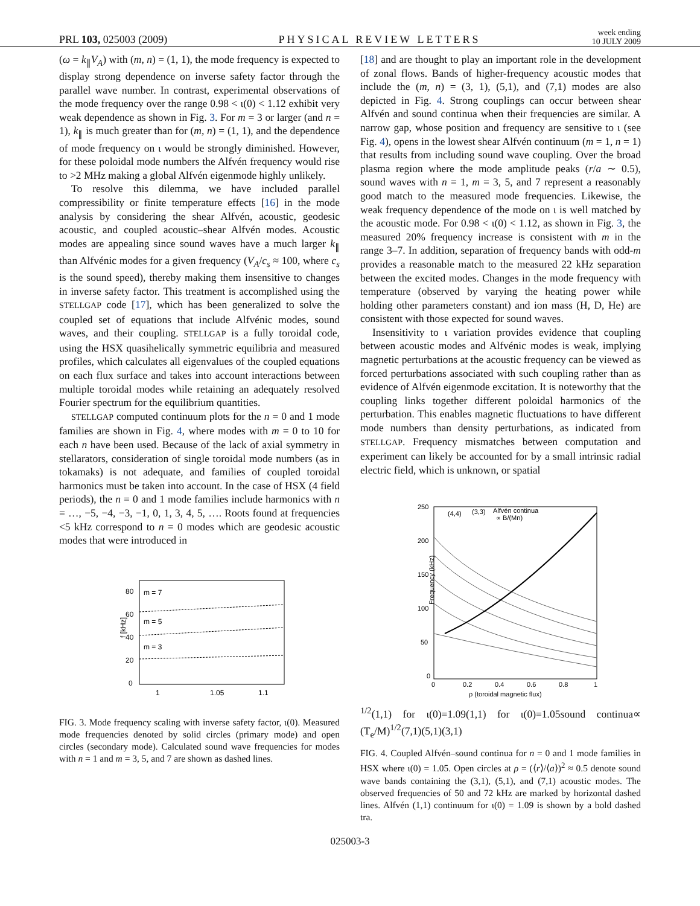PRL 103, 025003 (2009) PHYSICAL REVIEW LETTERS week ending
10 JULY 2009
(ω = k<sub>∥</sub>V<sub>A</sub>) with (m, n) = (1, 1), the mode frequency is expected to display strong dependence on inverse safety factor through the parallel wave number. In contrast, experimental observations of the mode frequency over the range 0.98 < ɩ(0) < 1.12 exhibit very weak dependence as shown in Fig. 3. For m = 3 or larger (and n = 1), k<sub>∥</sub> is much greater than for (m, n) = (1, 1), and the dependence of mode frequency on ɩ would be strongly diminished. However, for these poloidal mode numbers the Alfvén frequency would rise to >2 MHz making a global Alfvén eigenmode highly unlikely.
To resolve this dilemma, we have included parallel compressibility or finite temperature effects [16] in the mode analysis by considering the shear Alfvén, acoustic, geodesic acoustic, and coupled acoustic–shear Alfvén modes. Acoustic modes are appealing since sound waves have a much larger k<sub>∥</sub> than Alfvénic modes for a given frequency (V<sub>A</sub>/c<sub>s</sub> ≈ 100, where c<sub>s</sub> is the sound speed), thereby making them insensitive to changes in inverse safety factor. This treatment is accomplished using the STELLGAP code [17], which has been generalized to solve the coupled set of equations that include Alfvénic modes, sound waves, and their coupling. STELLGAP is a fully toroidal code, using the HSX quasihelically symmetric equilibria and measured profiles, which calculates all eigenvalues of the coupled equations on each flux surface and takes into account interactions between multiple toroidal modes while retaining an adequately resolved Fourier spectrum for the equilibrium quantities.
STELLGAP computed continuum plots for the n = 0 and 1 mode families are shown in Fig. 4, where modes with m = 0 to 10 for each n have been used. Because of the lack of axial symmetry in stellarators, consideration of single toroidal mode numbers (as in tokamaks) is not adequate, and families of coupled toroidal harmonics must be taken into account. In the case of HSX (4 field periods), the n = 0 and 1 mode families include harmonics with n = …, −5, −4, −3, −1, 0, 1, 3, 4, 5, …. Roots found at frequencies <5 kHz correspond to n = 0 modes which are geodesic acoustic modes that were introduced in
80
60
40
20
0
1
1.05
1.1
m = 7
m = 5
m = 3
f [kHz]
FIG. 3. Mode frequency scaling with inverse safety factor, ɩ(0). Measured mode frequencies denoted by solid circles (primary mode) and open circles (secondary mode). Calculated sound wave frequencies for modes with n = 1 and m = 3, 5, and 7 are shown as dashed lines.
[18] and are thought to play an important role in the development of zonal flows. Bands of higher-frequency acoustic modes that include the (m, n) = (3, 1), (5,1), and (7,1) modes are also depicted in Fig. 4. Strong couplings can occur between shear Alfvén and sound continua when their frequencies are similar. A narrow gap, whose position and frequency are sensitive to ɩ (see Fig. 4), opens in the lowest shear Alfvén continuum (m = 1, n = 1) that results from including sound wave coupling. Over the broad plasma region where the mode amplitude peaks (r/a ∼ 0.5), sound waves with n = 1, m = 3, 5, and 7 represent a reasonably good match to the measured mode frequencies. Likewise, the weak frequency dependence of the mode on ɩ is well matched by the acoustic mode. For 0.98 < ɩ(0) < 1.12, as shown in Fig. 3, the measured 20% frequency increase is consistent with m in the range 3–7. In addition, separation of frequency bands with odd-m provides a reasonable match to the measured 22 kHz separation between the excited modes. Changes in the mode frequency with temperature (observed by varying the heating power while holding other parameters constant) and ion mass (H, D, He) are consistent with those expected for sound waves.
Insensitivity to ɩ variation provides evidence that coupling between acoustic modes and Alfvénic modes is weak, implying magnetic perturbations at the acoustic frequency can be viewed as forced perturbations associated with such coupling rather than as evidence of Alfvén eigenmode excitation. It is noteworthy that the coupling links together different poloidal harmonics of the perturbation. This enables magnetic fluctuations to have different mode numbers than density perturbations, as indicated from STELLGAP. Frequency mismatches between computation and experiment can likely be accounted for by a small intrinsic radial electric field, which is unknown, or spatial
250
200
150
100
50
0
0
0.2
0.4
0.6
0.8
1
ρ (toroidal magnetic flux)
Frequency (kHz)
(4,4)
(3,3)
Alfvén continua
∝ B/(Mn)1/2
(1,1) for ɩ(0)=1.09
(1,1) for ɩ(0)=1.05
sound continua
∝ (Te/M)1/2
(7,1)
(5,1)
(3,1)
FIG. 4. Coupled Alfvén–sound continua for n = 0 and 1 mode families in HSX where ɩ(0) = 1.05. Open circles at ρ = (⟨r⟩/⟨a⟩)<sup>2</sup> ≈ 0.5 denote sound wave bands containing the (3,1), (5,1), and (7,1) acoustic modes. The observed frequencies of 50 and 72 kHz are marked by horizontal dashed lines. Alfvén (1,1) continuum for ɩ(0) = 1.09 is shown by a bold dashed tra.
025003-3